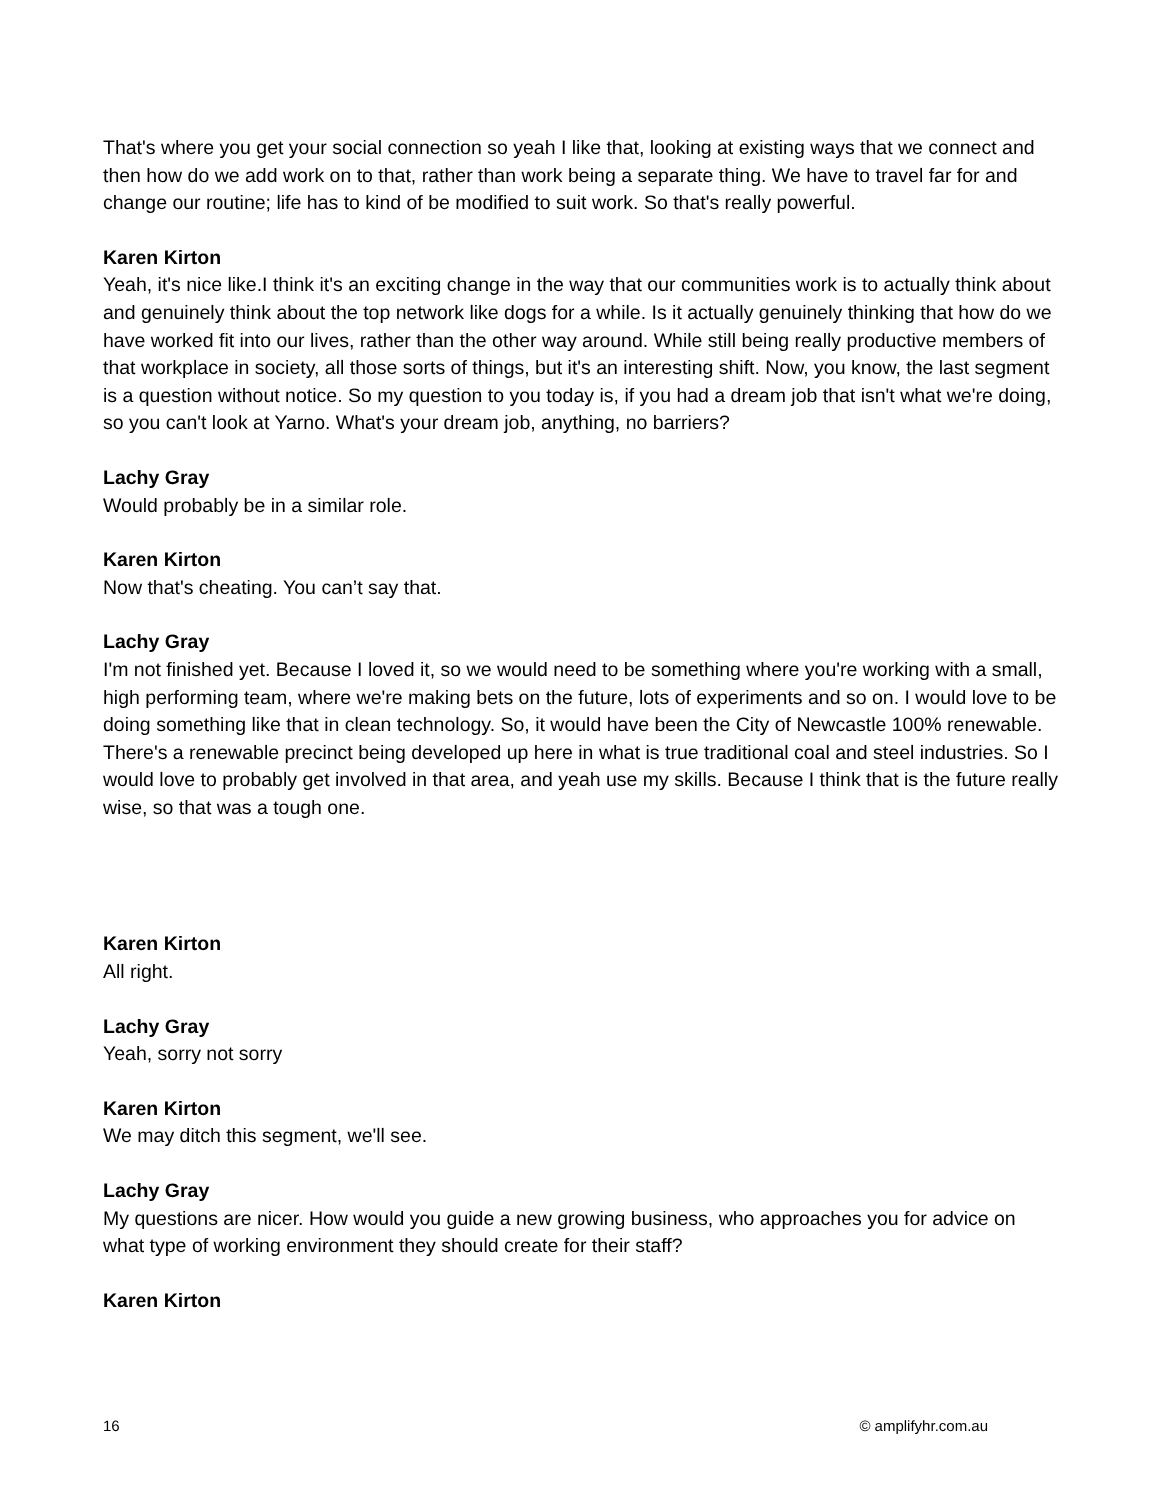That's where you get your social connection so yeah I like that, looking at existing ways that we connect and then how do we add work on to that, rather than work being a separate thing. We have to travel far for and change our routine; life has to kind of be modified to suit work. So that's really powerful.
Karen Kirton
Yeah, it's nice like.I think it's an exciting change in the way that our communities work is to actually think about and genuinely think about the top network like dogs for a while. Is it actually genuinely thinking that how do we have worked fit into our lives, rather than the other way around. While still being really productive members of that workplace in society, all those sorts of things, but it's an interesting shift. Now, you know, the last segment is a question without notice. So my question to you today is, if you had a dream job that isn't what we're doing, so you can't look at Yarno. What's your dream job, anything, no barriers?
Lachy Gray
Would probably be in a similar role.
Karen Kirton
Now that's cheating. You can’t say that.
Lachy Gray
I'm not finished yet. Because I loved it, so we would need to be something where you're working with a small, high performing team, where we're making bets on the future, lots of experiments and so on. I would love to be doing something like that in clean technology. So, it would have been the City of Newcastle 100% renewable. There's a renewable precinct being developed up here in what is true traditional coal and steel industries. So I would love to probably get involved in that area, and yeah use my skills. Because I think that is the future really wise, so that was a tough one.
Karen Kirton
All right.
Lachy Gray
Yeah, sorry not sorry
Karen Kirton
We may ditch this segment, we'll see.
Lachy Gray
My questions are nicer. How would you guide a new growing business, who approaches you for advice on what type of working environment they should create for their staff?
Karen Kirton
16 © amplifyhr.com.au